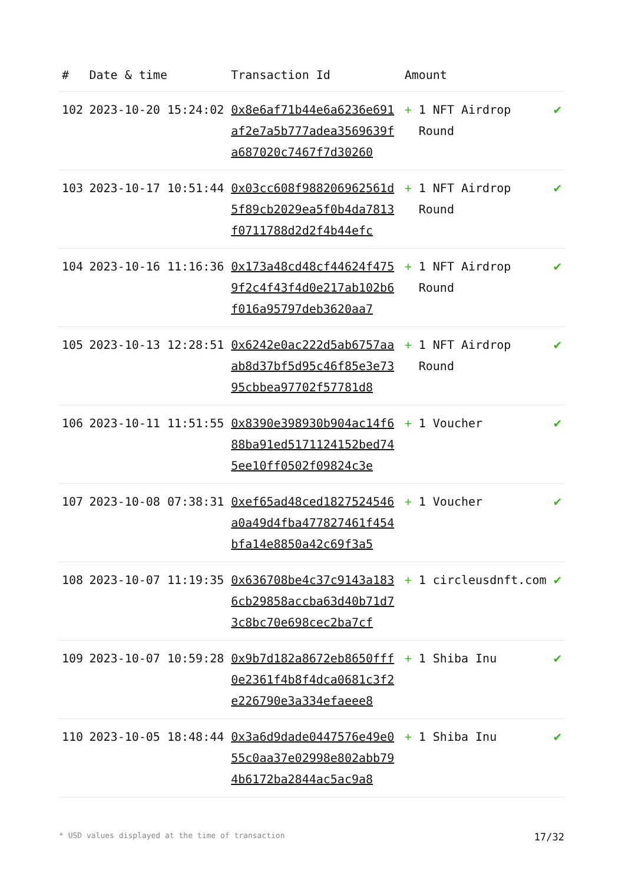| # | Date & time | Transaction Id | Amount | |
| --- | --- | --- | --- | --- |
| 102 | 2023-10-20 15:24:02 | 0x8e6af71b44e6a6236e691af2e7a5b777adea3569639fa687020c7467f7d30260 | + 1 NFT Airdrop Round | ✔ |
| 103 | 2023-10-17 10:51:44 | 0x03cc608f988206962561d5f89cb2029ea5f0b4da7813f0711788d2d2f4b44efc | + 1 NFT Airdrop Round | ✔ |
| 104 | 2023-10-16 11:16:36 | 0x173a48cd48cf44624f4759f2c4f43f4d0e217ab102b6f016a95797deb3620aa7 | + 1 NFT Airdrop Round | ✔ |
| 105 | 2023-10-13 12:28:51 | 0x6242e0ac222d5ab6757aaab8d37bf5d95c46f85e3e7395cbbea97702f57781d8 | + 1 NFT Airdrop Round | ✔ |
| 106 | 2023-10-11 11:51:55 | 0x8390e398930b904ac14f688ba91ed5171124152bed745ee10ff0502f09824c3e | + 1 Voucher | ✔ |
| 107 | 2023-10-08 07:38:31 | 0xef65ad48ced1827524546a0a49d4fba477827461f454bfa14e8850a42c69f3a5 | + 1 Voucher | ✔ |
| 108 | 2023-10-07 11:19:35 | 0x636708be4c37c9143a1836cb29858accba63d40b71d73c8bc70e698cec2ba7cf | + 1 circleusdnft.com | ✔ |
| 109 | 2023-10-07 10:59:28 | 0x9b7d182a8672eb8650fff0e2361f4b8f4dca0681c3f2e226790e3a334efaeee8 | + 1 Shiba Inu | ✔ |
| 110 | 2023-10-05 18:48:44 | 0x3a6d9dade0447576e49e055c0aa37e02998e802abb794b6172ba2844ac5ac9a8 | + 1 Shiba Inu | ✔ |
* USD values displayed at the time of transaction 17/32